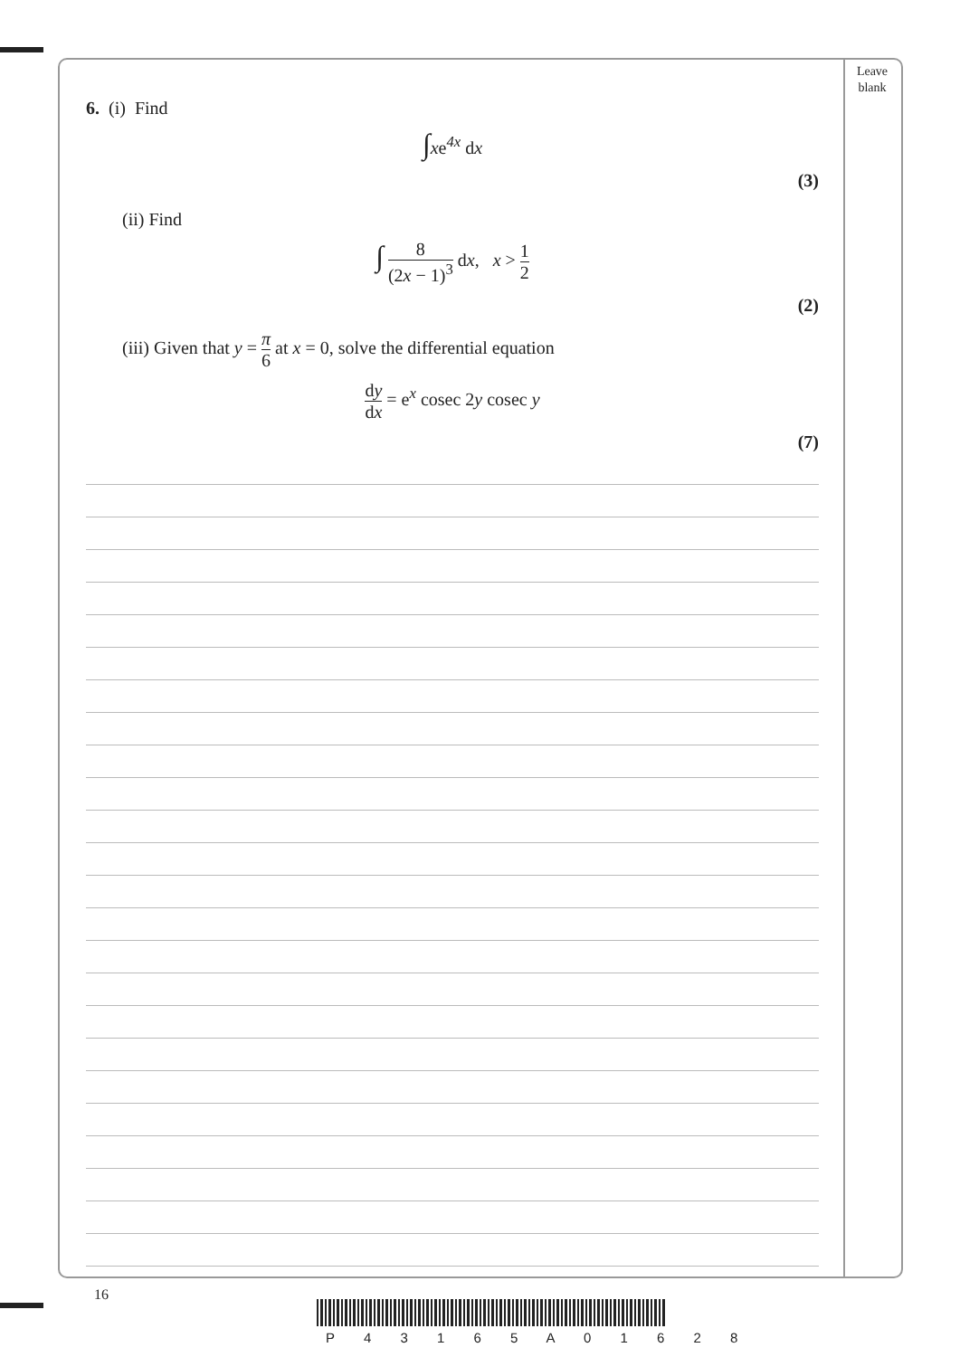Leave blank
6. (i) Find
∫xe<sup>4x</sup> dx
(3)
(ii) Find
∫ 8 (2x − 1)<sup>3</sup> dx, x > 1 2
(2)
(iii) Given that y = π 6 at x = 0, solve the differential equation
dy dx = e<sup>x</sup> cosec 2y cosec y
(7)
16
P 4 3 1 6 5 A 0 1 6 2 8